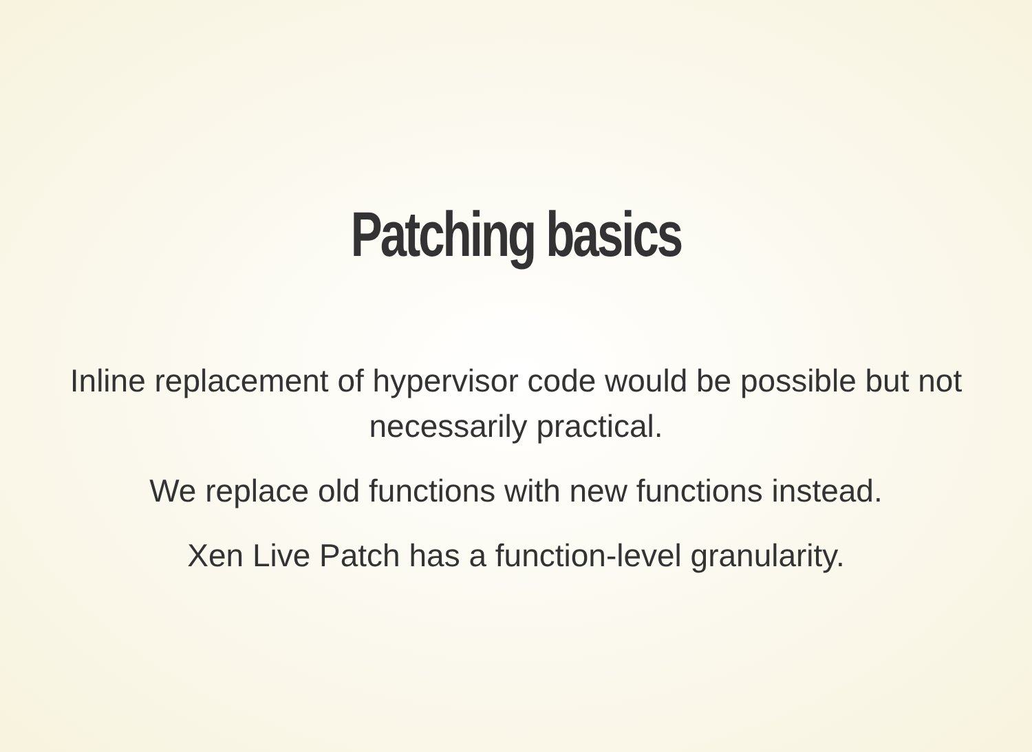Patching basics
Inline replacement of hypervisor code would be possible but not necessarily practical.
We replace old functions with new functions instead.
Xen Live Patch has a function-level granularity.